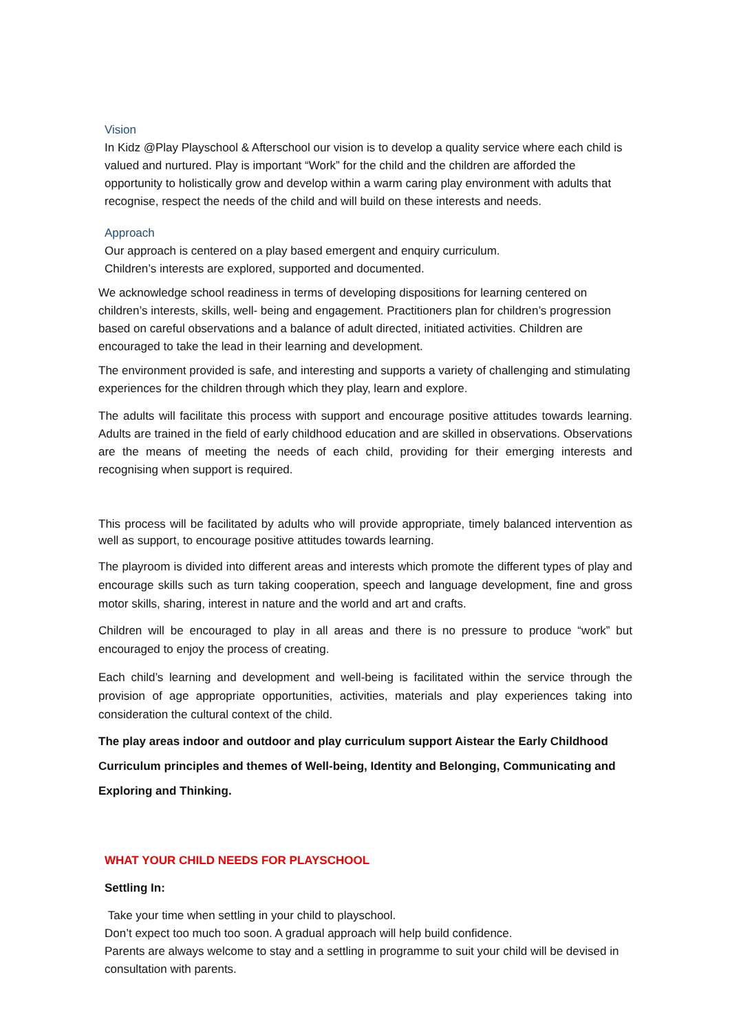Vision
In Kidz @Play Playschool & Afterschool our vision is to develop a quality service where each child is valued and nurtured. Play is important “Work” for the child and the children are afforded the opportunity to holistically grow and develop within a warm caring play environment with adults that recognise, respect the needs of the child and will build on these interests and needs.
Approach
Our approach is centered on a play based emergent and enquiry curriculum.
Children’s interests are explored, supported and documented.
We acknowledge school readiness in terms of developing dispositions for learning centered on children’s interests, skills, well- being and engagement. Practitioners plan for children’s progression based on careful observations and a balance of adult directed, initiated activities. Children are encouraged to take the lead in their learning and development.
The environment provided is safe, and interesting and supports a variety of challenging and stimulating experiences for the children through which they play, learn and explore.
The adults will facilitate this process with support and encourage positive attitudes towards learning. Adults are trained in the field of early childhood education and are skilled in observations. Observations are the means of meeting the needs of each child, providing for their emerging interests and recognising when support is required.
This process will be facilitated by adults who will provide appropriate, timely balanced intervention as well as support, to encourage positive attitudes towards learning.
The playroom is divided into different areas and interests which promote the different types of play and encourage skills such as turn taking cooperation, speech and language development, fine and gross motor skills, sharing, interest in nature and the world and art and crafts.
Children will be encouraged to play in all areas and there is no pressure to produce “work” but encouraged to enjoy the process of creating.
Each child’s learning and development and well-being is facilitated within the service through the provision of age appropriate opportunities, activities, materials and play experiences taking into consideration the cultural context of the child.
The play areas indoor and outdoor and play curriculum support Aistear the Early Childhood Curriculum principles and themes of Well-being, Identity and Belonging, Communicating and Exploring and Thinking.
WHAT YOUR CHILD NEEDS FOR PLAYSCHOOL
Settling In:
Take your time when settling in your child to playschool.
Don’t expect too much too soon. A gradual approach will help build confidence.
Parents are always welcome to stay and a settling in programme to suit your child will be devised in consultation with parents.